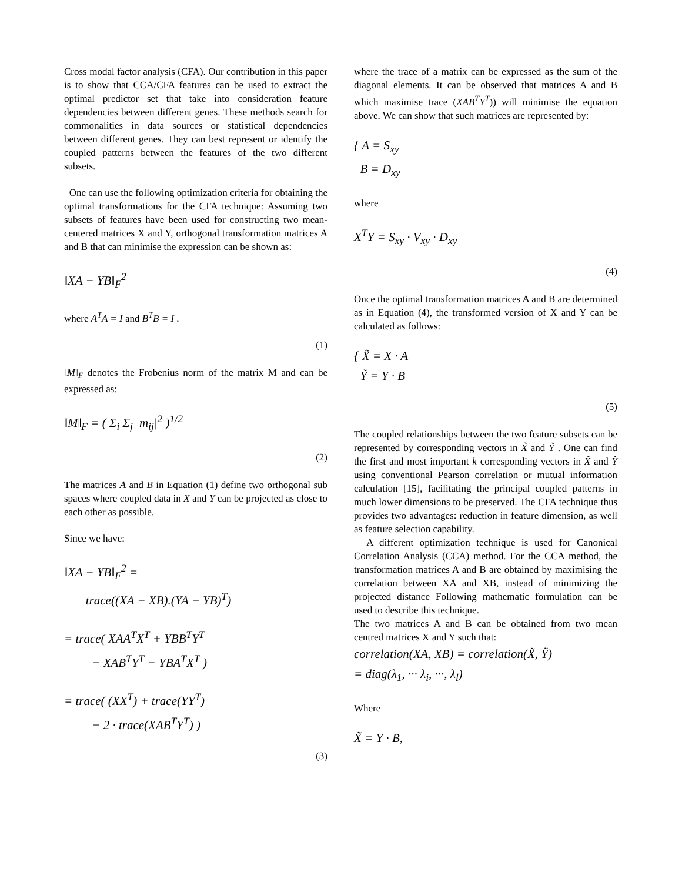Cross modal factor analysis (CFA). Our contribution in this paper is to show that CCA/CFA features can be used to extract the optimal predictor set that take into consideration feature dependencies between different genes. These methods search for commonalities in data sources or statistical dependencies between different genes. They can best represent or identify the coupled patterns between the features of the two different subsets.
One can use the following optimization criteria for obtaining the optimal transformations for the CFA technique: Assuming two subsets of features have been used for constructing two mean-centered matrices X and Y, orthogonal transformation matrices A and B that can minimise the expression can be shown as:
‖XA − YB‖<sub>F</sub><sup>2</sup>
where A<sup>T</sup>A = I and B<sup>T</sup>B = I .
(1)
‖M‖<sub>F</sub> denotes the Frobenius norm of the matrix M and can be expressed as:
‖M‖<sub>F</sub> = ( Σ<sub>i</sub> Σ<sub>j</sub> |m<sub>ij</sub>|<sup>2</sup> )<sup>1/2</sup>
(2)
The matrices A and B in Equation (1) define two orthogonal sub spaces where coupled data in X and Y can be projected as close to each other as possible.
Since we have:
‖XA − YB‖<sub>F</sub><sup>2</sup> =
trace((XA − XB).(YA − YB)<sup>T</sup>)
= trace( XAA<sup>T</sup>X<sup>T</sup> + YBB<sup>T</sup>Y<sup>T</sup>
− XAB<sup>T</sup>Y<sup>T</sup> − YBA<sup>T</sup>X<sup>T</sup> )
= trace( (XX<sup>T</sup>) + trace(YY<sup>T</sup>)
− 2 · trace(XAB<sup>T</sup>Y<sup>T</sup>) )
(3)
where the trace of a matrix can be expressed as the sum of the diagonal elements. It can be observed that matrices A and B which maximise trace (XAB<sup>T</sup>Y<sup>T</sup>)) will minimise the equation above. We can show that such matrices are represented by:
{ A = S<sub>xy</sub>
B = D<sub>xy</sub>
where
X<sup>T</sup>Y = S<sub>xy</sub> · V<sub>xy</sub> · D<sub>xy</sub>
(4)
Once the optimal transformation matrices A and B are determined as in Equation (4), the transformed version of X and Y can be calculated as follows:
{ X̃ = X · A
Ỹ = Y · B
(5)
The coupled relationships between the two feature subsets can be represented by corresponding vectors in X̃ and Ỹ . One can find the first and most important k corresponding vectors in X̃ and Ỹ using conventional Pearson correlation or mutual information calculation [15], facilitating the principal coupled patterns in much lower dimensions to be preserved. The CFA technique thus provides two advantages: reduction in feature dimension, as well as feature selection capability.
A different optimization technique is used for Canonical Correlation Analysis (CCA) method. For the CCA method, the transformation matrices A and B are obtained by maximising the correlation between XA and XB, instead of minimizing the projected distance Following mathematic formulation can be used to describe this technique.
The two matrices A and B can be obtained from two mean centred matrices X and Y such that:
correlation(XA, XB) = correlation(X̃, Ỹ)
= diag(λ<sub>1</sub>, ··· λ<sub>i</sub>, ···, λ<sub>l</sub>)
Where
X̃ = Y · B,